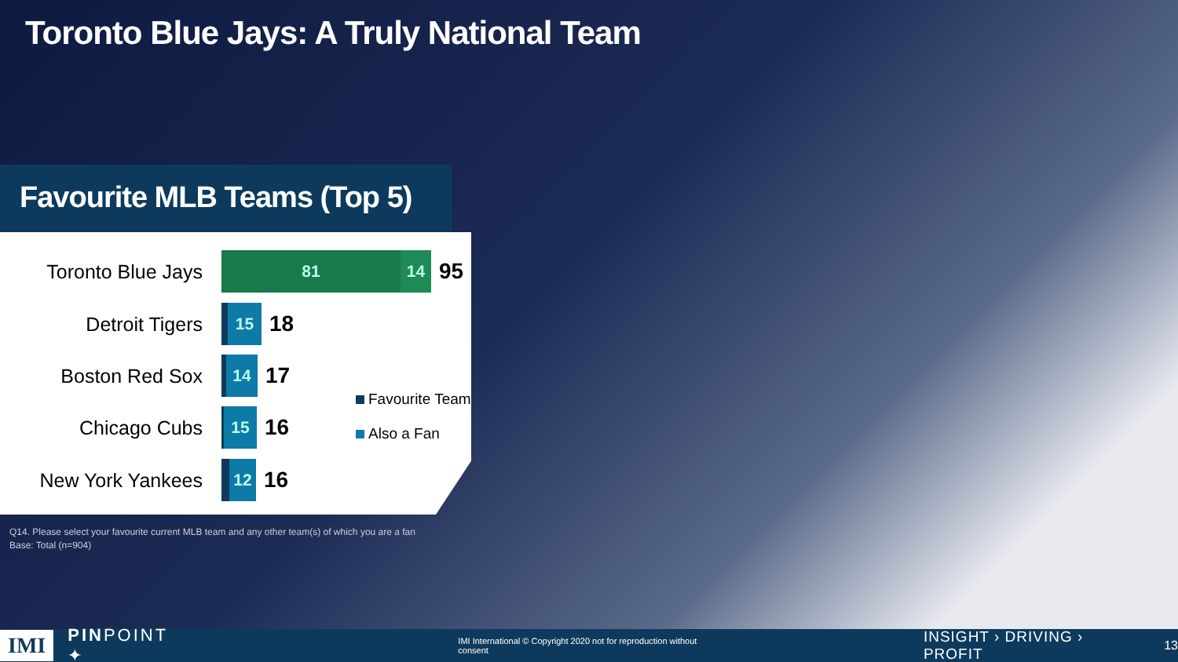Toronto Blue Jays: A Truly National Team
Favourite MLB Teams (Top 5)
Toronto Blue Jays
81 14
95
Detroit Tigers
15
18
Boston Red Sox
14
17
Chicago Cubs
15
16
New York Yankees
12
16
Favourite Team
Also a Fan
Q14. Please select your favourite current MLB team and any other team(s) of which you are a fan
Base: Total (n=904)
IMI PINPOINT ✦ IMI International © Copyright 2020 not for reproduction without consent INSIGHT › DRIVING › PROFIT 13